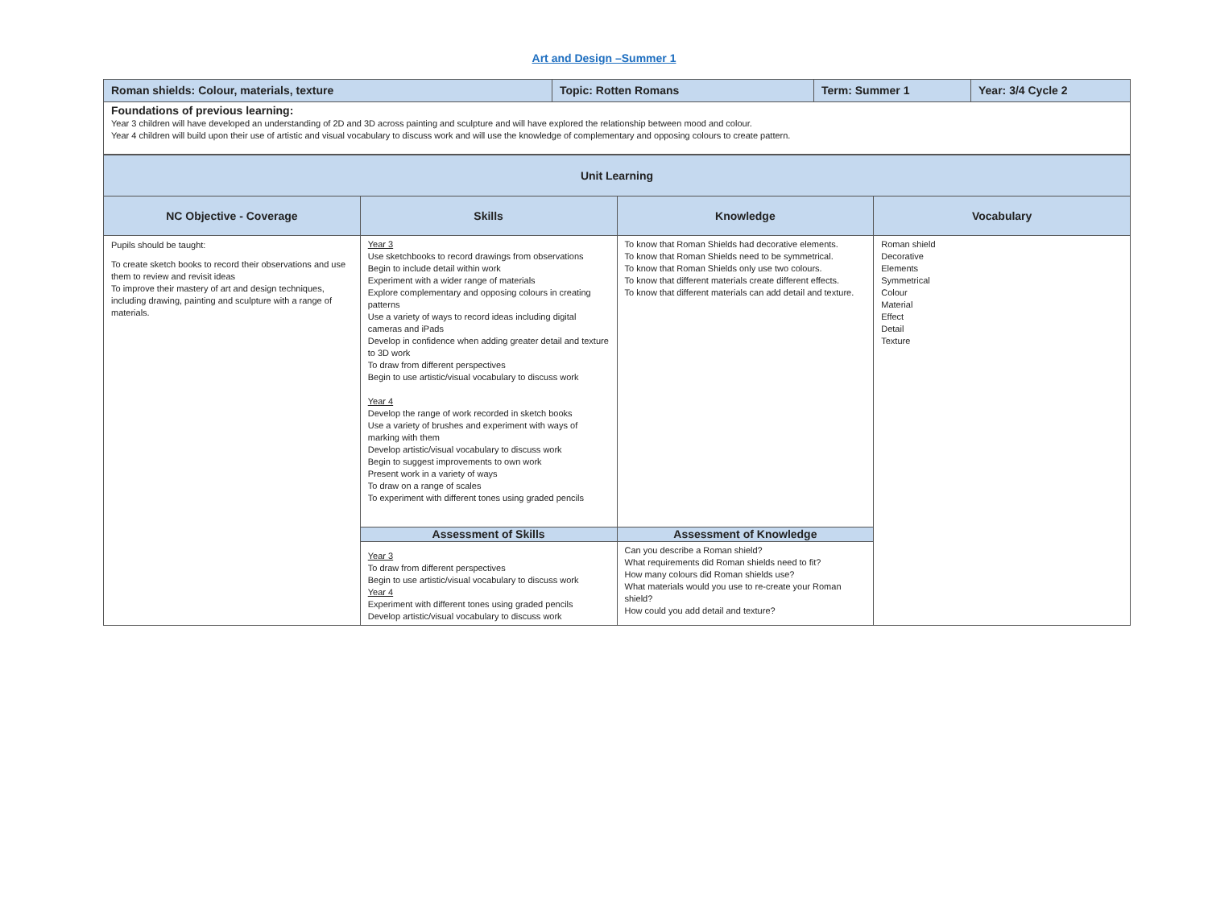Art and Design –Summer 1
| Roman shields: Colour, materials, texture | Topic: Rotten Romans | Term: Summer 1 | Year: 3/4 Cycle 2 |
| Foundations of previous learning: Year 3 children will have developed an understanding of 2D and 3D across painting and sculpture and will have explored the relationship between mood and colour. Year 4 children will build upon their use of artistic and visual vocabulary to discuss work and will use the knowledge of complementary and opposing colours to create pattern. | | | |
| Unit Learning | | | |
| --- | --- | --- | --- |
| NC Objective - Coverage | Skills | Knowledge | Vocabulary |
| Pupils should be taught: To create sketch books to record their observations and use them to review and revisit ideas To improve their mastery of art and design techniques, including drawing, painting and sculpture with a range of materials. | Year 3 Use sketchbooks to record drawings from observations Begin to include detail within work Experiment with a wider range of materials Explore complementary and opposing colours in creating patterns Use a variety of ways to record ideas including digital cameras and iPads Develop in confidence when adding greater detail and texture to 3D work To draw from different perspectives Begin to use artistic/visual vocabulary to discuss work Year 4 Develop the range of work recorded in sketch books Use a variety of brushes and experiment with ways of marking with them Develop artistic/visual vocabulary to discuss work Begin to suggest improvements to own work Present work in a variety of ways To draw on a range of scales To experiment with different tones using graded pencils | To know that Roman Shields had decorative elements. To know that Roman Shields need to be symmetrical. To know that Roman Shields only use two colours. To know that different materials create different effects. To know that different materials can add detail and texture. | Roman shield Decorative Elements Symmetrical Colour Material Effect Detail Texture |
| | Assessment of Skills | Assessment of Knowledge | |
| | Year 3 To draw from different perspectives Begin to use artistic/visual vocabulary to discuss work Year 4 Experiment with different tones using graded pencils Develop artistic/visual vocabulary to discuss work | Can you describe a Roman shield? What requirements did Roman shields need to fit? How many colours did Roman shields use? What materials would you use to re-create your Roman shield? How could you add detail and texture? | |